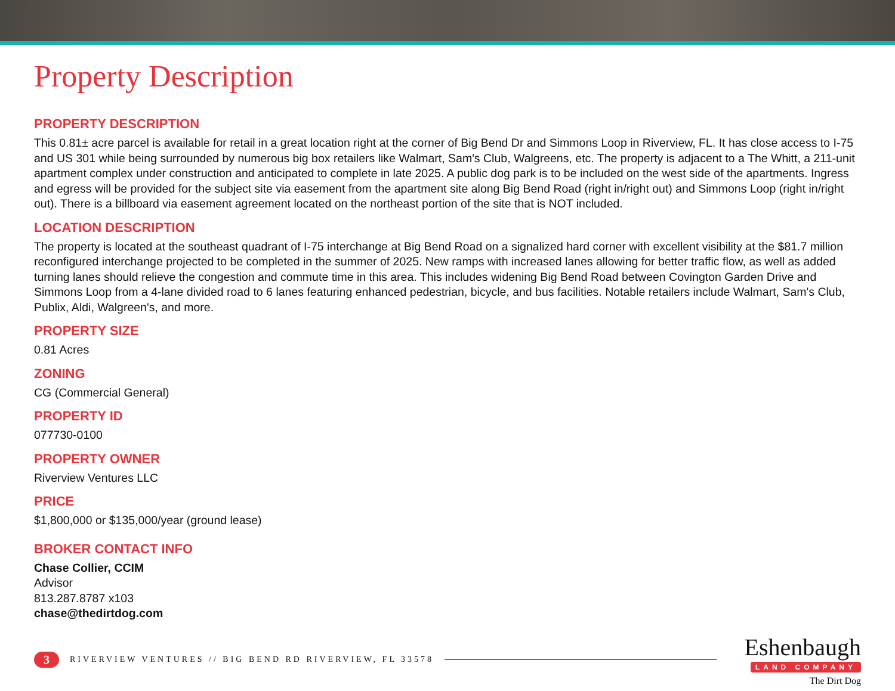Property Description
PROPERTY DESCRIPTION
This 0.81± acre parcel is available for retail in a great location right at the corner of Big Bend Dr and Simmons Loop in Riverview, FL. It has close access to I-75 and US 301 while being surrounded by numerous big box retailers like Walmart, Sam's Club, Walgreens, etc. The property is adjacent to a The Whitt, a 211-unit apartment complex under construction and anticipated to complete in late 2025. A public dog park is to be included on the west side of the apartments. Ingress and egress will be provided for the subject site via easement from the apartment site along Big Bend Road (right in/right out) and Simmons Loop (right in/right out). There is a billboard via easement agreement located on the northeast portion of the site that is NOT included.
LOCATION DESCRIPTION
The property is located at the southeast quadrant of I-75 interchange at Big Bend Road on a signalized hard corner with excellent visibility at the $81.7 million reconfigured interchange projected to be completed in the summer of 2025. New ramps with increased lanes allowing for better traffic flow, as well as added turning lanes should relieve the congestion and commute time in this area. This includes widening Big Bend Road between Covington Garden Drive and Simmons Loop from a 4-lane divided road to 6 lanes featuring enhanced pedestrian, bicycle, and bus facilities. Notable retailers include Walmart, Sam's Club, Publix, Aldi, Walgreen's, and more.
PROPERTY SIZE
0.81 Acres
ZONING
CG (Commercial General)
PROPERTY ID
077730-0100
PROPERTY OWNER
Riverview Ventures LLC
PRICE
$1,800,000 or $135,000/year (ground lease)
BROKER CONTACT INFO
Chase Collier, CCIM
Advisor
813.287.8787 x103
chase@thedirtdog.com
3 RIVERVIEW VENTURES // BIG BEND RD RIVERVIEW, FL 33578
Eshenbaugh
LAND COMPANY
The Dirt Dog